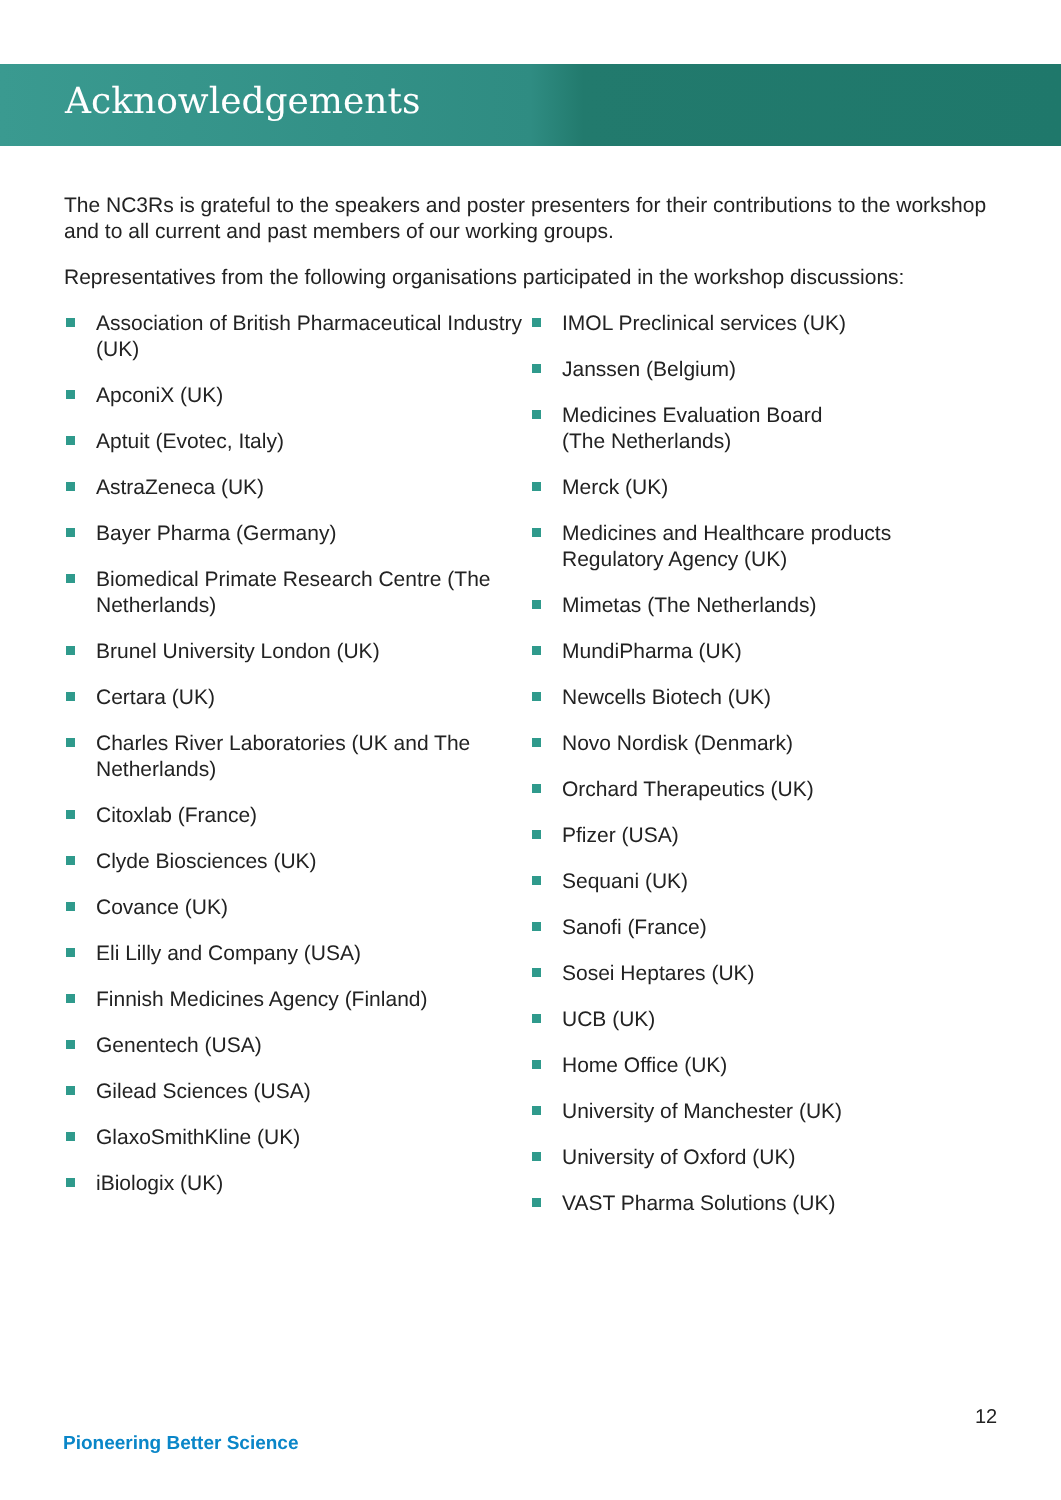Acknowledgements
The NC3Rs is grateful to the speakers and poster presenters for their contributions to the workshop and to all current and past members of our working groups.
Representatives from the following organisations participated in the workshop discussions:
Association of British Pharmaceutical Industry (UK)
ApconiX (UK)
Aptuit (Evotec, Italy)
AstraZeneca (UK)
Bayer Pharma (Germany)
Biomedical Primate Research Centre (The Netherlands)
Brunel University London (UK)
Certara (UK)
Charles River Laboratories (UK and The Netherlands)
Citoxlab (France)
Clyde Biosciences (UK)
Covance (UK)
Eli Lilly and Company (USA)
Finnish Medicines Agency (Finland)
Genentech (USA)
Gilead Sciences (USA)
GlaxoSmithKline (UK)
iBiologix (UK)
IMOL Preclinical services (UK)
Janssen (Belgium)
Medicines Evaluation Board
(The Netherlands)
Merck (UK)
Medicines and Healthcare products Regulatory Agency (UK)
Mimetas (The Netherlands)
MundiPharma (UK)
Newcells Biotech (UK)
Novo Nordisk (Denmark)
Orchard Therapeutics (UK)
Pfizer (USA)
Sequani (UK)
Sanofi (France)
Sosei Heptares (UK)
UCB (UK)
Home Office (UK)
University of Manchester (UK)
University of Oxford (UK)
VAST Pharma Solutions (UK)
12
Pioneering Better Science